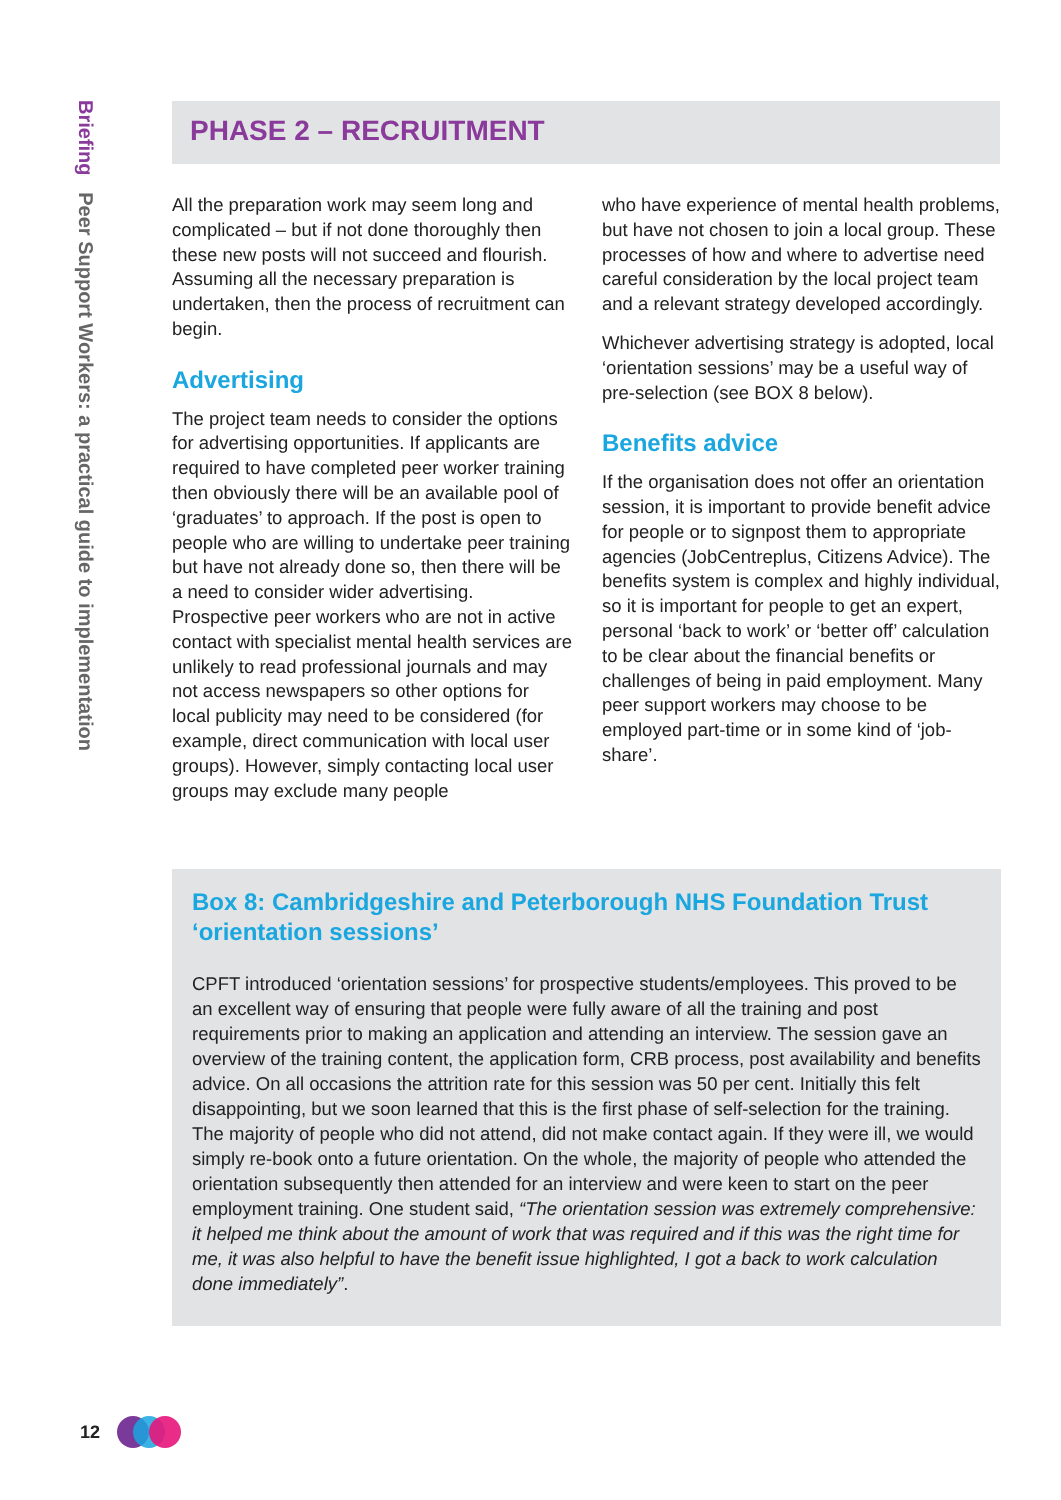Briefing Peer Support Workers: a practical guide to implementation
PHASE 2 – RECRUITMENT
All the preparation work may seem long and complicated – but if not done thoroughly then these new posts will not succeed and flourish. Assuming all the necessary preparation is undertaken, then the process of recruitment can begin.
Advertising
The project team needs to consider the options for advertising opportunities. If applicants are required to have completed peer worker training then obviously there will be an available pool of ‘graduates’ to approach. If the post is open to people who are willing to undertake peer training but have not already done so, then there will be a need to consider wider advertising. Prospective peer workers who are not in active contact with specialist mental health services are unlikely to read professional journals and may not access newspapers so other options for local publicity may need to be considered (for example, direct communication with local user groups). However, simply contacting local user groups may exclude many people
who have experience of mental health problems, but have not chosen to join a local group. These processes of how and where to advertise need careful consideration by the local project team and a relevant strategy developed accordingly.
Whichever advertising strategy is adopted, local ‘orientation sessions’ may be a useful way of pre-selection (see BOX 8 below).
Benefits advice
If the organisation does not offer an orientation session, it is important to provide benefit advice for people or to signpost them to appropriate agencies (JobCentreplus, Citizens Advice). The benefits system is complex and highly individual, so it is important for people to get an expert, personal ‘back to work’ or ‘better off’ calculation to be clear about the financial benefits or challenges of being in paid employment. Many peer support workers may choose to be employed part-time or in some kind of ‘job-share’.
Box 8: Cambridgeshire and Peterborough NHS Foundation Trust ‘orientation sessions’
CPFT introduced ‘orientation sessions’ for prospective students/employees. This proved to be an excellent way of ensuring that people were fully aware of all the training and post requirements prior to making an application and attending an interview. The session gave an overview of the training content, the application form, CRB process, post availability and benefits advice. On all occasions the attrition rate for this session was 50 per cent. Initially this felt disappointing, but we soon learned that this is the first phase of self-selection for the training. The majority of people who did not attend, did not make contact again. If they were ill, we would simply re-book onto a future orientation. On the whole, the majority of people who attended the orientation subsequently then attended for an interview and were keen to start on the peer employment training. One student said, “The orientation session was extremely comprehensive: it helped me think about the amount of work that was required and if this was the right time for me, it was also helpful to have the benefit issue highlighted, I got a back to work calculation done immediately”.
12